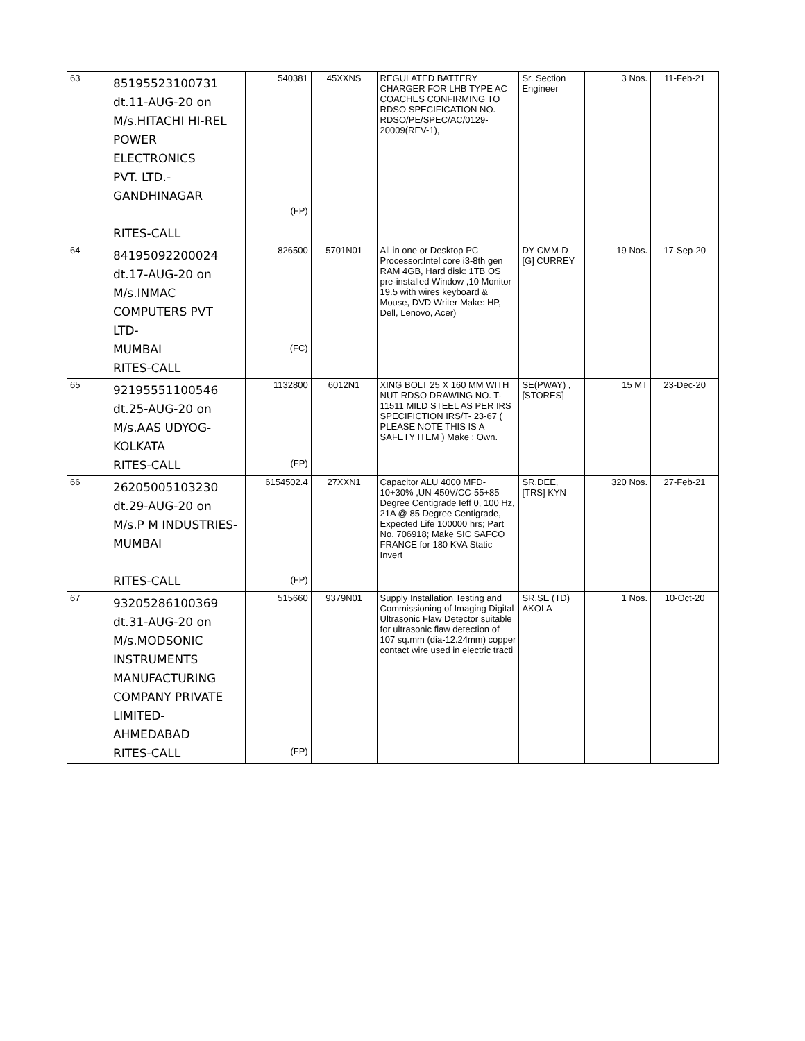| 63 | 85195523100731 dt.11-AUG-20 on M/s.HITACHI HI-REL POWER ELECTRONICS PVT. LTD.- GANDHINAGAR RITES-CALL | 540381 (FP) | 45XXNS | REGULATED BATTERY CHARGER FOR LHB TYPE AC COACHES CONFIRMING TO RDSO SPECIFICATION NO. RDSO/PE/SPEC/AC/0129-20009(REV-1), | Sr. Section Engineer | 3 Nos. | 11-Feb-21 |
| 64 | 84195092200024 dt.17-AUG-20 on M/s.INMAC COMPUTERS PVT LTD- MUMBAI RITES-CALL | 826500 (FC) | 5701N01 | All in one or Desktop PC Processor:Intel core i3-8th gen RAM 4GB, Hard disk: 1TB OS pre-installed Window ,10 Monitor 19.5 with wires keyboard & Mouse, DVD Writer Make: HP, Dell, Lenovo, Acer) | DY CMM-D [G] CURREY | 19 Nos. | 17-Sep-20 |
| 65 | 92195551100546 dt.25-AUG-20 on M/s.AAS UDYOG- KOLKATA RITES-CALL | 1132800 (FP) | 6012N1 | XING BOLT 25 X 160 MM WITH NUT RDSO DRAWING NO. T- 11511 MILD STEEL AS PER IRS SPECIFICTION IRS/T- 23-67 ( PLEASE NOTE THIS IS A SAFETY ITEM ) Make : Own. | SE(PWAY) , [STORES] | 15 MT | 23-Dec-20 |
| 66 | 26205005103230 dt.29-AUG-20 on M/s.P M INDUSTRIES- MUMBAI RITES-CALL | 6154502.4 (FP) | 27XXN1 | Capacitor ALU 4000 MFD-10+30% ,UN-450V/CC-55+85 Degree Centigrade Ieff 0, 100 Hz, 21A @ 85 Degree Centigrade, Expected Life 100000 hrs; Part No. 706918; Make SIC SAFCO FRANCE for 180 KVA Static Invert | SR.DEE, [TRS] KYN | 320 Nos. | 27-Feb-21 |
| 67 | 93205286100369 dt.31-AUG-20 on M/s.MODSONIC INSTRUMENTS MANUFACTURING COMPANY PRIVATE LIMITED- AHMEDABAD RITES-CALL | 515660 (FP) | 9379N01 | Supply Installation Testing and Commissioning of Imaging Digital Ultrasonic Flaw Detector suitable for ultrasonic flaw detection of 107 sq.mm (dia-12.24mm) copper contact wire used in electric tracti | SR.SE (TD) AKOLA | 1 Nos. | 10-Oct-20 |